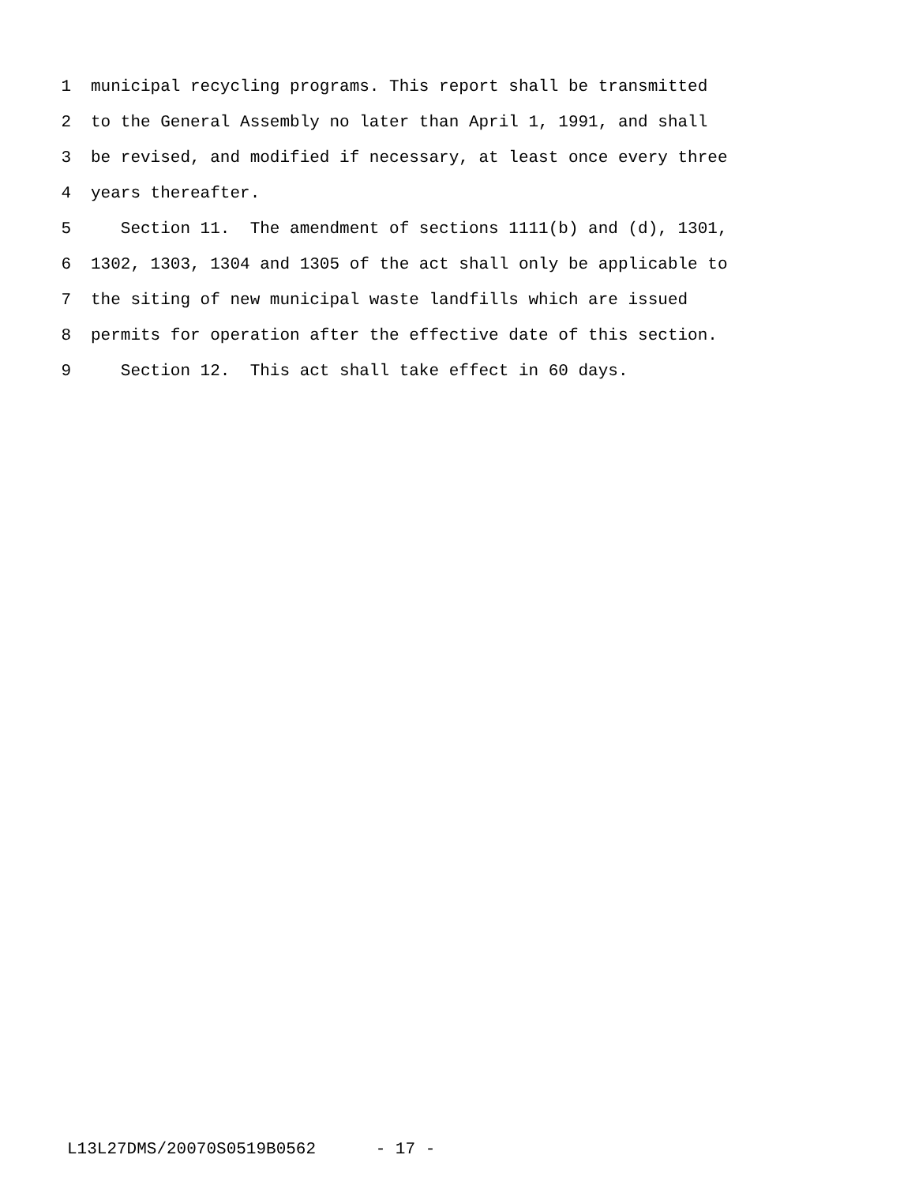1 municipal recycling programs. This report shall be transmitted
2 to the General Assembly no later than April 1, 1991, and shall
3 be revised, and modified if necessary, at least once every three
4 years thereafter.
5 Section 11. The amendment of sections 1111(b) and (d), 1301,
6 1302, 1303, 1304 and 1305 of the act shall only be applicable to
7 the siting of new municipal waste landfills which are issued
8 permits for operation after the effective date of this section.
9 Section 12. This act shall take effect in 60 days.
L13L27DMS/20070S0519B0562 - 17 -